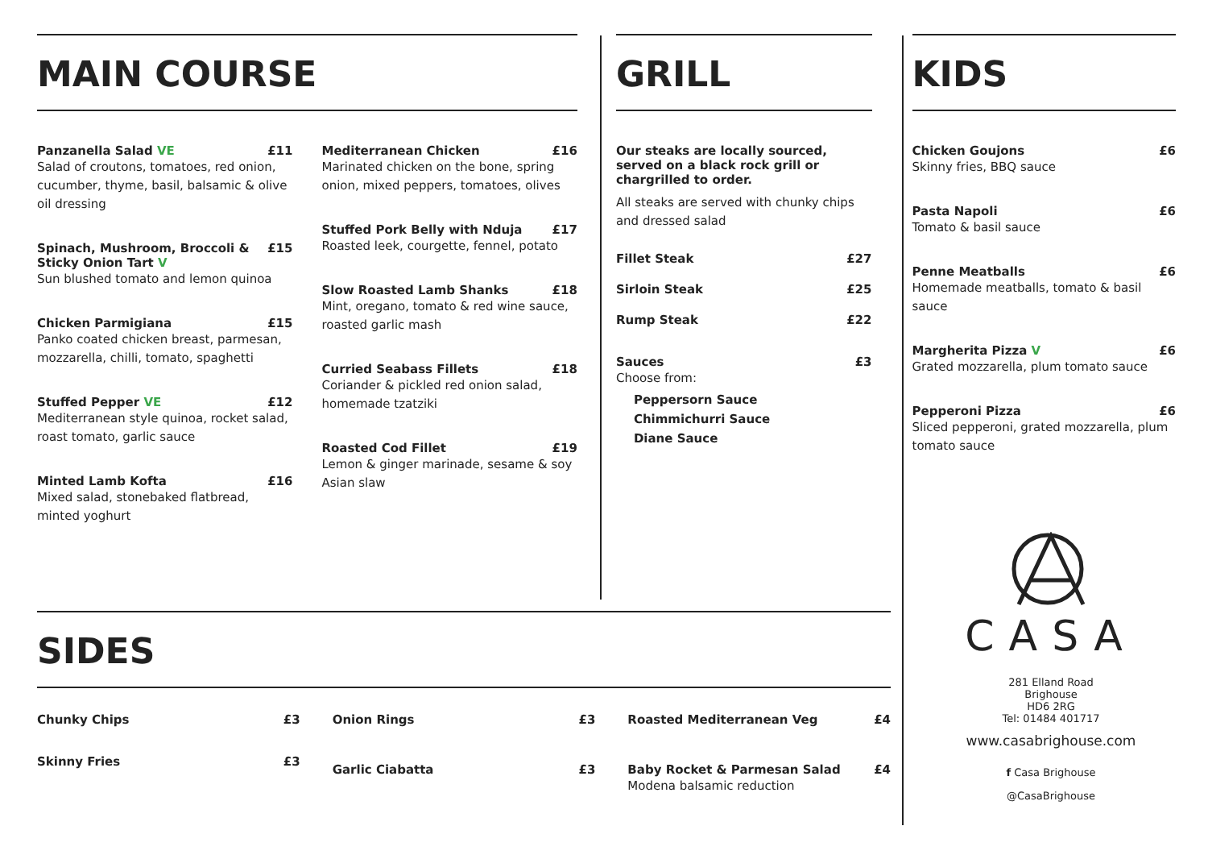MAIN COURSE
Panzanella Salad VE £11
Salad of croutons, tomatoes, red onion, cucumber, thyme, basil, balsamic & olive oil dressing
Spinach, Mushroom, Broccoli & Sticky Onion Tart V £15
Sun blushed tomato and lemon quinoa
Chicken Parmigiana £15
Panko coated chicken breast, parmesan, mozzarella, chilli, tomato, spaghetti
Stuffed Pepper VE £12
Mediterranean style quinoa, rocket salad, roast tomato, garlic sauce
Minted Lamb Kofta £16
Mixed salad, stonebaked flatbread, minted yoghurt
Mediterranean Chicken £16
Marinated chicken on the bone, spring onion, mixed peppers, tomatoes, olives
Stuffed Pork Belly with Nduja £17
Roasted leek, courgette, fennel, potato
Slow Roasted Lamb Shanks £18
Mint, oregano, tomato & red wine sauce, roasted garlic mash
Curried Seabass Fillets £18
Coriander & pickled red onion salad, homemade tzatziki
Roasted Cod Fillet £19
Lemon & ginger marinade, sesame & soy Asian slaw
GRILL
Our steaks are locally sourced, served on a black rock grill or chargrilled to order.
All steaks are served with chunky chips and dressed salad
Fillet Steak £27
Sirloin Steak £25
Rump Steak £22
Sauces £3
Choose from:
Peppersorn Sauce
Chimmichurri Sauce
Diane Sauce
KIDS
Chicken Goujons £6
Skinny fries, BBQ sauce
Pasta Napoli £6
Tomato & basil sauce
Penne Meatballs £6
Homemade meatballs, tomato & basil sauce
Margherita Pizza V £6
Grated mozzarella, plum tomato sauce
Pepperoni Pizza £6
Sliced pepperoni, grated mozzarella, plum tomato sauce
SIDES
Chunky Chips £3
Skinny Fries £3
Onion Rings £3
Garlic Ciabatta £3
Roasted Mediterranean Veg £4
Baby Rocket & Parmesan Salad £4
Modena balsamic reduction
CASA
281 Elland Road
Brighouse
HD6 2RG
Tel: 01484 401717
www.casabrighouse.com
f Casa Brighouse
@CasaBrighouse